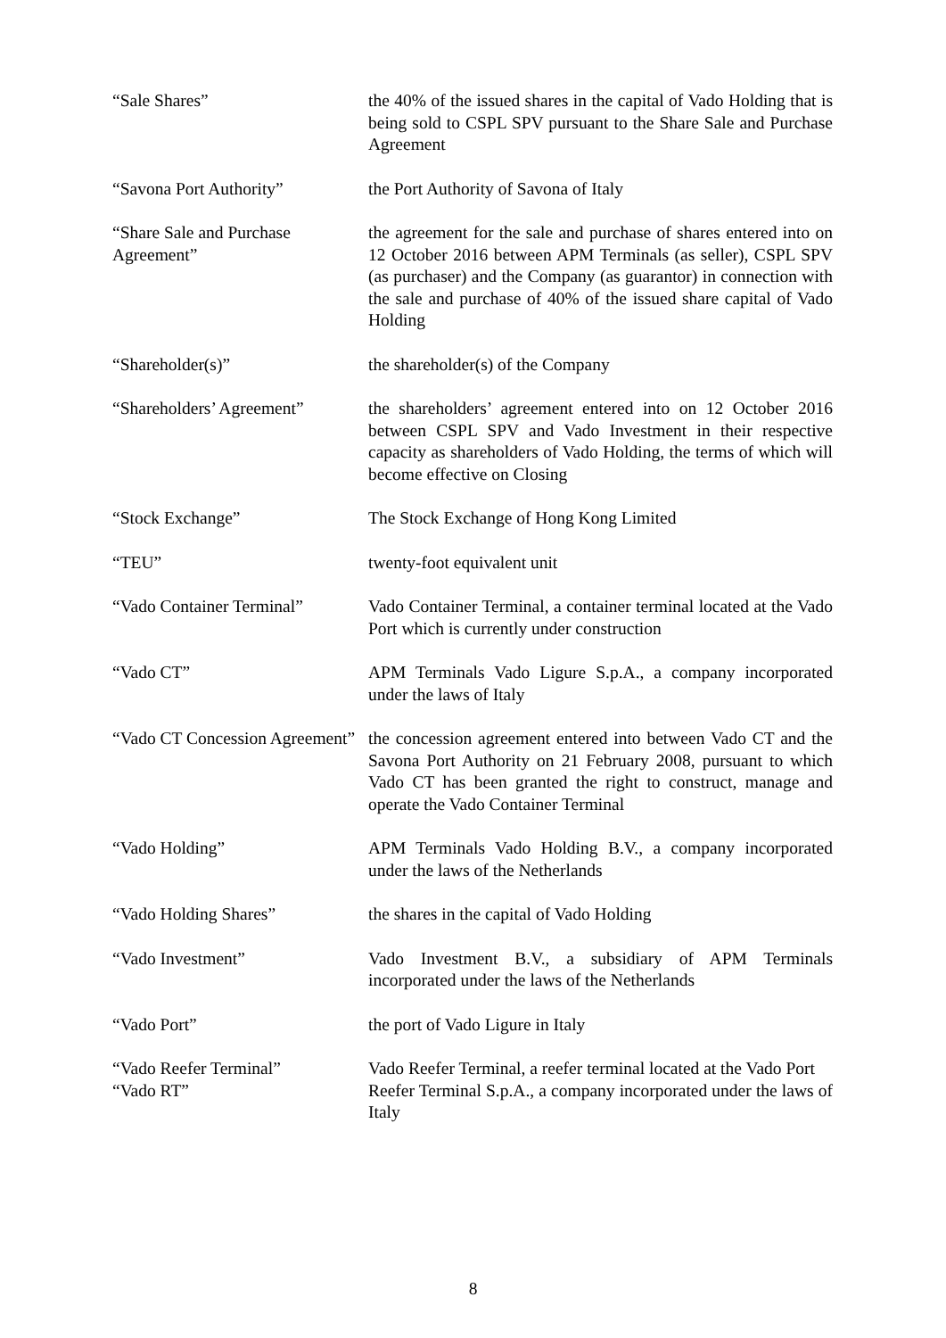“Sale Shares” the 40% of the issued shares in the capital of Vado Holding that is being sold to CSPL SPV pursuant to the Share Sale and Purchase Agreement
“Savona Port Authority” the Port Authority of Savona of Italy
“Share Sale and Purchase Agreement”
the agreement for the sale and purchase of shares entered into on 12 October 2016 between APM Terminals (as seller), CSPL SPV (as purchaser) and the Company (as guarantor) in connection with the sale and purchase of 40% of the issued share capital of Vado Holding
“Shareholder(s)” the shareholder(s) of the Company
“Shareholders’ Agreement”
the shareholders’ agreement entered into on 12 October 2016 between CSPL SPV and Vado Investment in their respective capacity as shareholders of Vado Holding, the terms of which will become effective on Closing
“Stock Exchange” The Stock Exchange of Hong Kong Limited
“TEU” twenty-foot equivalent unit
“Vado Container Terminal”
Vado Container Terminal, a container terminal located at the Vado Port which is currently under construction
“Vado CT” APM Terminals Vado Ligure S.p.A., a company incorporated under the laws of Italy
“Vado CT Concession Agreement”
the concession agreement entered into between Vado CT and the Savona Port Authority on 21 February 2008, pursuant to which Vado CT has been granted the right to construct, manage and operate the Vado Container Terminal
“Vado Holding” APM Terminals Vado Holding B.V., a company incorporated under the laws of the Netherlands
“Vado Holding Shares” the shares in the capital of Vado Holding
“Vado Investment” Vado Investment B.V., a subsidiary of APM Terminals incorporated under the laws of the Netherlands
“Vado Port” the port of Vado Ligure in Italy
“Vado Reefer Terminal” Vado Reefer Terminal, a reefer terminal located at the Vado Port
“Vado RT” Reefer Terminal S.p.A., a company incorporated under the laws of Italy
8